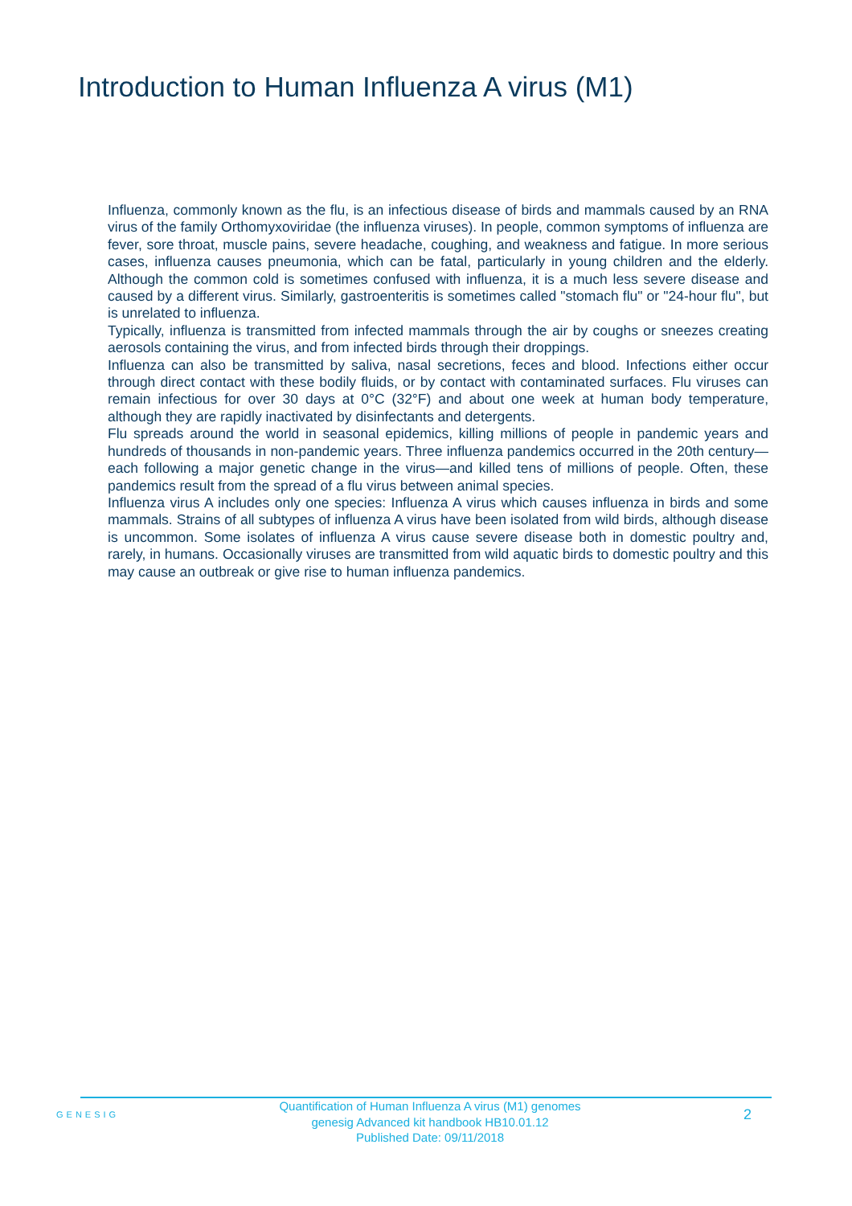Introduction to Human Influenza A virus (M1)
Influenza, commonly known as the flu, is an infectious disease of birds and mammals caused by an RNA virus of the family Orthomyxoviridae (the influenza viruses). In people, common symptoms of influenza are fever, sore throat, muscle pains, severe headache, coughing, and weakness and fatigue. In more serious cases, influenza causes pneumonia, which can be fatal, particularly in young children and the elderly. Although the common cold is sometimes confused with influenza, it is a much less severe disease and caused by a different virus. Similarly, gastroenteritis is sometimes called "stomach flu" or "24-hour flu", but is unrelated to influenza.
Typically, influenza is transmitted from infected mammals through the air by coughs or sneezes creating aerosols containing the virus, and from infected birds through their droppings.
Influenza can also be transmitted by saliva, nasal secretions, feces and blood. Infections either occur through direct contact with these bodily fluids, or by contact with contaminated surfaces. Flu viruses can remain infectious for over 30 days at 0°C (32°F) and about one week at human body temperature, although they are rapidly inactivated by disinfectants and detergents.
Flu spreads around the world in seasonal epidemics, killing millions of people in pandemic years and hundreds of thousands in non-pandemic years. Three influenza pandemics occurred in the 20th century—each following a major genetic change in the virus—and killed tens of millions of people. Often, these pandemics result from the spread of a flu virus between animal species.
Influenza virus A includes only one species: Influenza A virus which causes influenza in birds and some mammals. Strains of all subtypes of influenza A virus have been isolated from wild birds, although disease is uncommon. Some isolates of influenza A virus cause severe disease both in domestic poultry and, rarely, in humans. Occasionally viruses are transmitted from wild aquatic birds to domestic poultry and this may cause an outbreak or give rise to human influenza pandemics.
GENESIG
Quantification of Human Influenza A virus (M1) genomes
genesig Advanced kit handbook HB10.01.12
Published Date: 09/11/2018
2